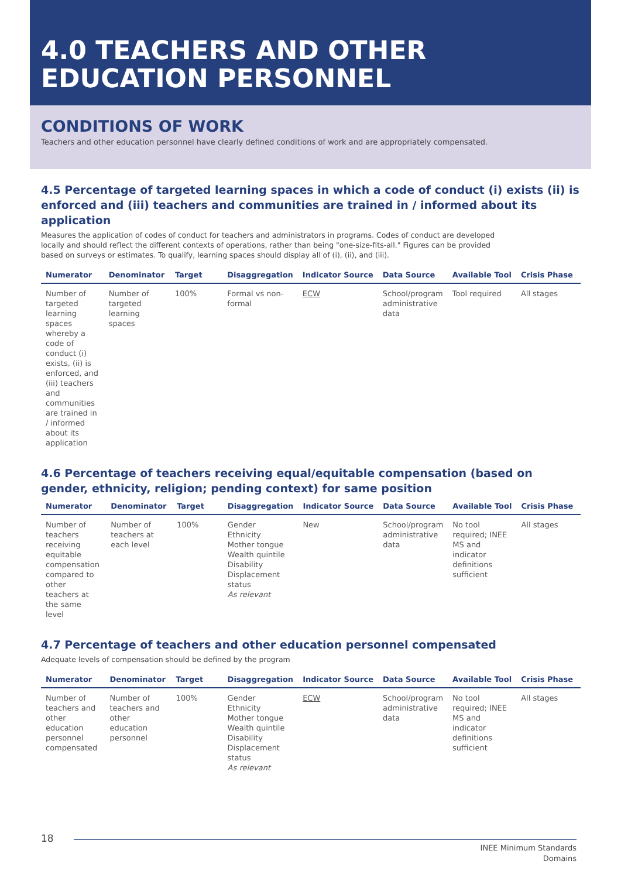4.0 TEACHERS AND OTHER
EDUCATION PERSONNEL
CONDITIONS OF WORK
Teachers and other education personnel have clearly defined conditions of work and are appropriately compensated.
4.5 Percentage of targeted learning spaces in which a code of conduct (i) exists (ii) is enforced and (iii) teachers and communities are trained in / informed about its application
Measures the application of codes of conduct for teachers and administrators in programs. Codes of conduct are developed locally and should reflect the different contexts of operations, rather than being "one-size-fits-all." Figures can be provided based on surveys or estimates. To qualify, learning spaces should display all of (i), (ii), and (iii).
| Numerator | Denominator | Target | Disaggregation | Indicator Source | Data Source | Available Tool | Crisis Phase |
| --- | --- | --- | --- | --- | --- | --- | --- |
| Number of targeted learning spaces whereby a code of conduct (i) exists, (ii) is enforced, and (iii) teachers and communities are trained in / informed about its application | Number of targeted learning spaces | 100% | Formal vs non-formal | ECW | School/program administrative data | Tool required | All stages |
4.6 Percentage of teachers receiving equal/equitable compensation (based on gender, ethnicity, religion; pending context) for same position
| Numerator | Denominator | Target | Disaggregation | Indicator Source | Data Source | Available Tool | Crisis Phase |
| --- | --- | --- | --- | --- | --- | --- | --- |
| Number of teachers receiving equitable compensation compared to other teachers at the same level | Number of teachers at each level | 100% | Gender Ethnicity Mother tongue Wealth quintile Disability Displacement status As relevant | New | School/program administrative data | No tool required; INEE MS and indicator definitions sufficient | All stages |
4.7 Percentage of teachers and other education personnel compensated
Adequate levels of compensation should be defined by the program
| Numerator | Denominator | Target | Disaggregation | Indicator Source | Data Source | Available Tool | Crisis Phase |
| --- | --- | --- | --- | --- | --- | --- | --- |
| Number of teachers and other education personnel compensated | Number of teachers and other education personnel | 100% | Gender Ethnicity Mother tongue Wealth quintile Disability Displacement status As relevant | ECW | School/program administrative data | No tool required; INEE MS and indicator definitions sufficient | All stages |
18
INEE Minimum Standards
Domains